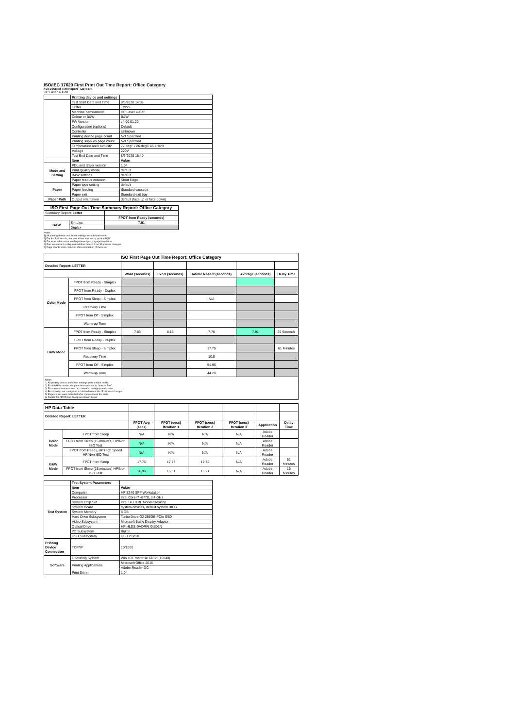ISO/IEC 17629 First Print Out Time Report: Office Category
Full Detailed Test Report - LETTER
HP Laser 408dn
| | Printing device and settings | |
| | Test Start Date and Time | 8/6/2020 14:39 |
| | Tester | Jiwon |
| | Machine name/model | HP Laser 408dn |
| | Colour or B&W | B&W |
| | FW Version | v4.00.01.20 |
| | Configuration (options) | Default |
| | Controller | Unknown |
| | Printing device page count | Not Specified |
| | Printing supplies page count | Not Specified |
| | Temperature and Humidity | 77 degF / 26 degC 45.4 %rH |
| | Voltage | 220V |
| | Test End Date and Time | 8/6/2020 15:40 |
| | Item | Value |
| Mode and Setting | PDL and driver version | 1.04 |
| | Print Quality mode | default |
| | B&W settings | default |
| | Paper feed orientation | Short Edge |
| Paper | Paper type setting | default |
| | Paper feeding | Standard cassette |
| | Paper exit | Standard exit tray |
| Paper Path | Output orientation | default (face up or face down) |
| ISO First Page Out Time Summary Report: Office Category | | |
| --- | --- | --- |
| Summary Report: Letter | | |
| | | FPOT from Ready (seconds) |
| B&W | Simplex | 7.91 |
| | Duplex | |
Notes
1) All printing device and driver settings were default mode.
2) For the B/W results, the print driver was set to "print in B/W".
3) For more information see http://www.hp.com/go/printerclaims.
4) Port monitor not configured to follow device if the IP address changes.
5) Page counts were collected after completion of the tests.
| ISO First Page Out Time Report: Office Category | | | | | | |
| --- | --- | --- | --- | --- | --- | --- |
| Detailed Report: LETTER | | | | | | |
| | | Word (seconds) | Excel (seconds) | Adobe Reader (seconds) | Average (seconds) | Delay Time |
| Color Mode | FPOT from Ready - Simplex | | | | | |
| | FPOT from Ready - Duplex | | | | | |
| | FPOT from Sleep - Simplex | | | N/A | | |
| | Recovery Time | | | | | |
| | FPOT from Off - Simplex | | | | | |
| | Warm-up Time | | | | | |
| B&W Mode | FPOT from Ready - Simplex | 7.83 | 8.15 | 7.75 | 7.91 | 20 Seconds |
| | FPOT from Ready - Duplex | | | | | |
| | FPOT from Sleep - Simplex | | | 17.75 | | 61 Minutes |
| | Recovery Time | | | 10.0 | | |
| | FPOT from Off - Simplex | | | 51.95 | | |
| | Warm-up Time | | | 44.20 | | |
| Notes 1) All printing device and driver settings were default mode. 2) For the B/W results, the print driver was set to "print in B/W". 3) For more information see http://www.hp.com/go/printerclaims. 4) Port monitor not configured to follow device if the IP address changes. 5) Page counts were collected after completion of the tests. 6) Details for FPOT from Sleep are shown below. | | | | | | |
| HP Data Table | | | | | | | |
| Detailed Report: LETTER | | | | | | | |
| | | FPOT Avg (secs) | FPOT (secs) Iteration 1 | FPOT (secs) Iteration 2 | FPOT (secs) Iteration 3 | Application | Delay Time |
| Color Mode | FPOT from Sleep | N/A | N/A | N/A | N/A | Adobe Reader | |
| | FPOT from Sleep (15 minutes) HP/Non ISO Test | N/A | N/A | N/A | N/A | Adobe Reader | |
| | FPOT from Ready, HP High Speed HP/Non ISO Test | N/A | N/A | N/A | N/A | Adobe Reader | |
| B&W Mode | FPOT from Sleep | 17.75 | 17.77 | 17.72 | N/A | Adobe Reader | 61 Minutes |
| | FPOT from Sleep (15 minutes) HP/Non ISO Test | 16.36 | 16.51 | 16.21 | N/A | Adobe Reader | 16 Minutes |
| | Test System Parameters | |
| Test System | Item | Value |
| | Computer | HP Z240 SFF Workstation |
| | Processor | Intel Core i7 -6770, 3.4 GHz |
| | System Chip Set | Intel SKL/KBL Mobile/Desktop |
| | System Board | system devices, default system BIOS |
| | System Memory | 8 GB |
| | Hard Drive Subsystem | Turbo Drive G2 256GB PCIe SSD |
| | Video Subsystem | Microsoft Basic Display Adaptor |
| | Optical Drive | HP HLDS DVDRW GUD1N |
| | I/O Subsystem | Builtin |
| | USB Subsystem | USB 2.0/3.0 |
| Printing Device Connection | TCP/IP | 10/1000 |
| Software | Operating System | Win 10 Enterprise 64 Bit (10240) |
| | Printing Applications | Microsoft Office 2016 |
| | | Adobe Reader DC |
| | Print Driver | 1.04 |